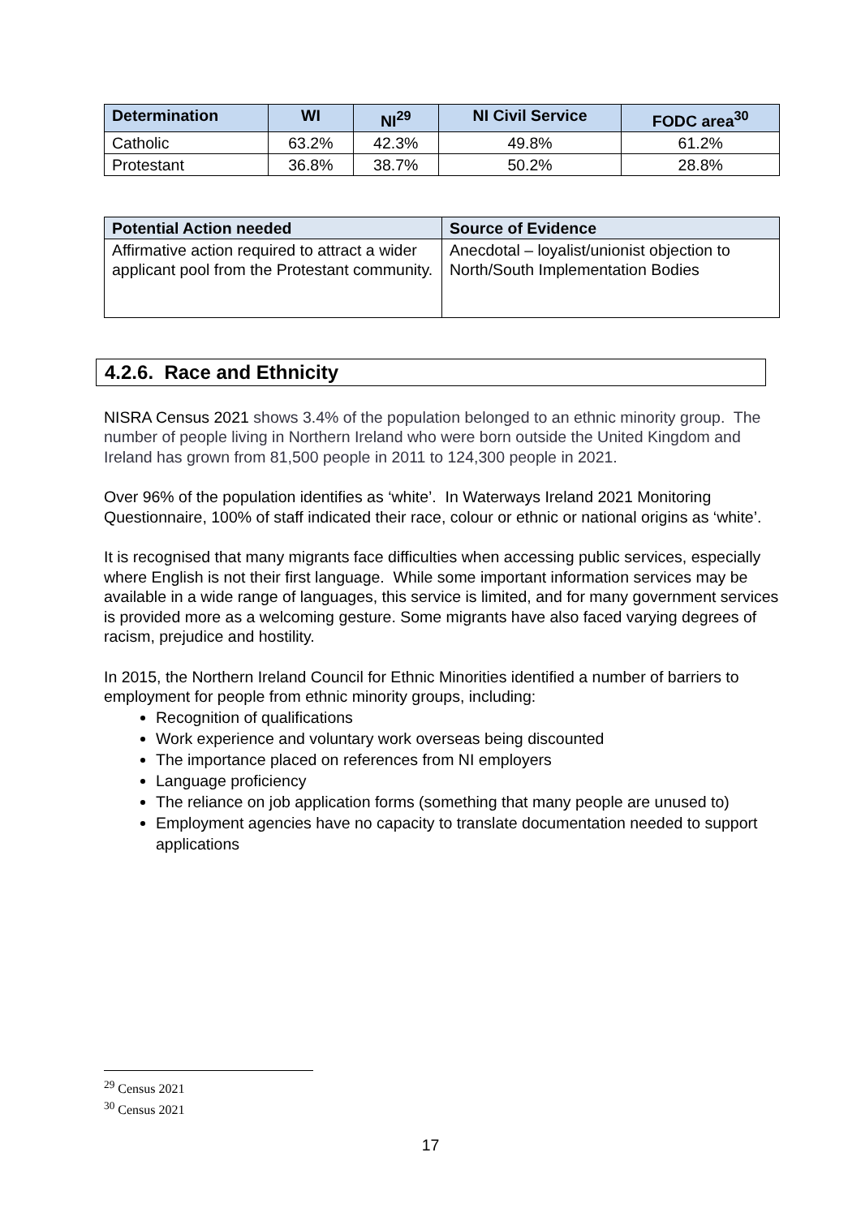| Determination | WI | NI<sup>29</sup> | NI Civil Service | FODC area<sup>30</sup> |
| --- | --- | --- | --- | --- |
| Catholic | 63.2% | 42.3% | 49.8% | 61.2% |
| Protestant | 36.8% | 38.7% | 50.2% | 28.8% |
| Potential Action needed | Source of Evidence |
| --- | --- |
| Affirmative action required to attract a wider applicant pool from the Protestant community. | Anecdotal – loyalist/unionist objection to North/South Implementation Bodies |
4.2.6. Race and Ethnicity
NISRA Census 2021 shows 3.4% of the population belonged to an ethnic minority group. The number of people living in Northern Ireland who were born outside the United Kingdom and Ireland has grown from 81,500 people in 2011 to 124,300 people in 2021.
Over 96% of the population identifies as ‘white’. In Waterways Ireland 2021 Monitoring Questionnaire, 100% of staff indicated their race, colour or ethnic or national origins as ‘white’.
It is recognised that many migrants face difficulties when accessing public services, especially where English is not their first language. While some important information services may be available in a wide range of languages, this service is limited, and for many government services is provided more as a welcoming gesture. Some migrants have also faced varying degrees of racism, prejudice and hostility.
In 2015, the Northern Ireland Council for Ethnic Minorities identified a number of barriers to employment for people from ethnic minority groups, including:
Recognition of qualifications
Work experience and voluntary work overseas being discounted
The importance placed on references from NI employers
Language proficiency
The reliance on job application forms (something that many people are unused to)
Employment agencies have no capacity to translate documentation needed to support applications
<sup>29</sup> Census 2021
<sup>30</sup> Census 2021
17